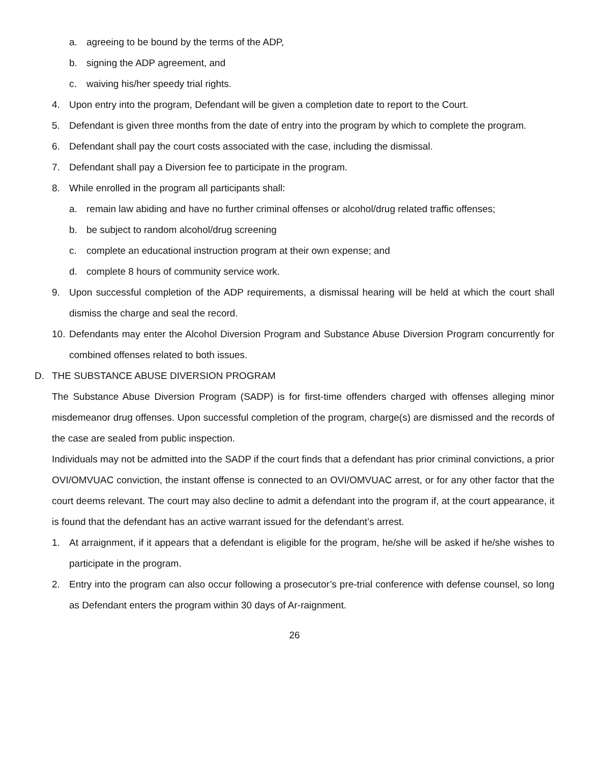a. agreeing to be bound by the terms of the ADP,
b. signing the ADP agreement, and
c. waiving his/her speedy trial rights.
4. Upon entry into the program, Defendant will be given a completion date to report to the Court.
5. Defendant is given three months from the date of entry into the program by which to complete the program.
6. Defendant shall pay the court costs associated with the case, including the dismissal.
7. Defendant shall pay a Diversion fee to participate in the program.
8. While enrolled in the program all participants shall:
a. remain law abiding and have no further criminal offenses or alcohol/drug related traffic offenses;
b. be subject to random alcohol/drug screening
c. complete an educational instruction program at their own expense; and
d. complete 8 hours of community service work.
9. Upon successful completion of the ADP requirements, a dismissal hearing will be held at which the court shall dismiss the charge and seal the record.
10. Defendants may enter the Alcohol Diversion Program and Substance Abuse Diversion Program concurrently for combined offenses related to both issues.
D. THE SUBSTANCE ABUSE DIVERSION PROGRAM
The Substance Abuse Diversion Program (SADP) is for first-time offenders charged with offenses alleging minor misdemeanor drug offenses. Upon successful completion of the program, charge(s) are dismissed and the records of the case are sealed from public inspection.
Individuals may not be admitted into the SADP if the court finds that a defendant has prior criminal convictions, a prior OVI/OMVUAC conviction, the instant offense is connected to an OVI/OMVUAC arrest, or for any other factor that the court deems relevant. The court may also decline to admit a defendant into the program if, at the court appearance, it is found that the defendant has an active warrant issued for the defendant’s arrest.
1. At arraignment, if it appears that a defendant is eligible for the program, he/she will be asked if he/she wishes to participate in the program.
2. Entry into the program can also occur following a prosecutor’s pre-trial conference with defense counsel, so long as Defendant enters the program within 30 days of Ar-raignment.
26